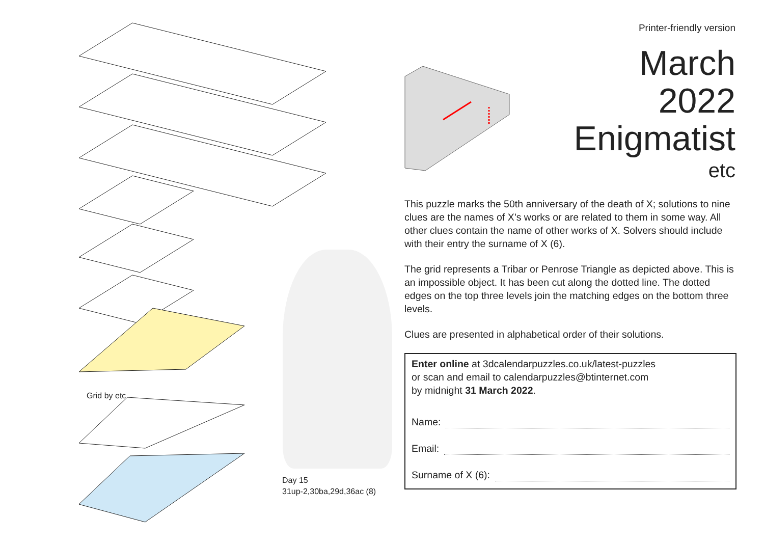Grid by etc
Day 15
31up-2,30ba,29d,36ac (8)
Printer-friendly version
March
2022
Enigmatist
etc
This puzzle marks the 50th anniversary of the death of X; solutions to nine clues are the names of X’s works or are related to them in some way. All other clues contain the name of other works of X. Solvers should include with their entry the surname of X (6).
The grid represents a Tribar or Penrose Triangle as depicted above. This is an impossible object. It has been cut along the dotted line. The dotted edges on the top three levels join the matching edges on the bottom three levels.
Clues are presented in alphabetical order of their solutions.
Enter online at 3dcalendarpuzzles.co.uk/latest-puzzles
or scan and email to calendarpuzzles@btinternet.com
by midnight 31 March 2022.
Name:
Email:
Surname of X (6):